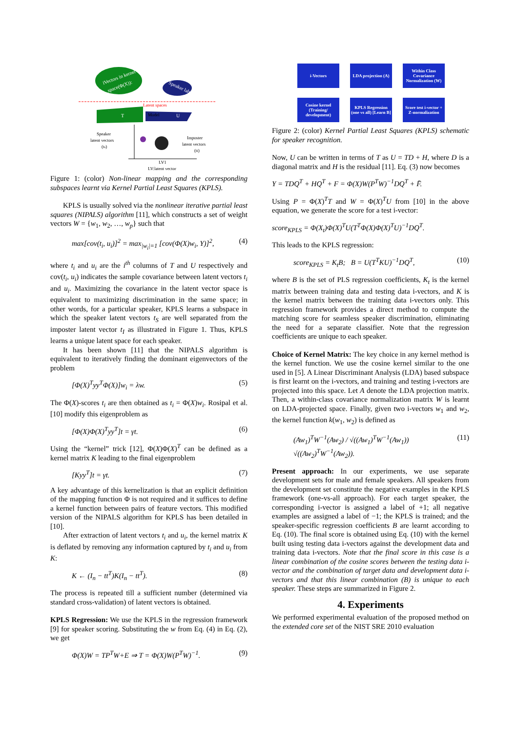iVectors in kernel
space(Φ(X)):
Speaker labels(Y)
Latent spaces
T
Model
U
Speaker
latent vectors
(ts)
Imposter
latent vectors
(tI)
LV1
LV:latent vector
Figure 1: (color) Non-linear mapping and the corresponding subspaces learnt via Kernel Partial Least Squares (KPLS).
KPLS is usually solved via the nonlinear iterative partial least squares (NIPALS) algorithm [11], which constructs a set of weight vectors W = {w<sub>1</sub>, w<sub>2</sub>, …, w<sub>p</sub>} such that
max[cov(t<sub>i</sub>, u<sub>i</sub>)]<sup>2</sup> = max<sub>|w<sub>i</sub>|=1</sub> [cov(Φ(X)w<sub>i</sub>, Y)]<sup>2</sup>, (4)
where t<sub>i</sub> and u<sub>i</sub> are the i<sup>th</sup> columns of T and U respectively and cov(t<sub>i</sub>, u<sub>i</sub>) indicates the sample covariance between latent vectors t<sub>i</sub> and u<sub>i</sub>. Maximizing the covariance in the latent vector space is equivalent to maximizing discrimination in the same space; in other words, for a particular speaker, KPLS learns a subspace in which the speaker latent vectors t<sub>S</sub> are well separated from the imposter latent vector t<sub>I</sub> as illustrated in Figure 1. Thus, KPLS learns a unique latent space for each speaker.
It has been shown [11] that the NIPALS algorithm is equivalent to iteratively finding the dominant eigenvectors of the problem
[Φ(X)<sup>T</sup>yy<sup>T</sup>Φ(X)]w<sub>i</sub> = λw. (5)
The Φ(X)-scores t<sub>i</sub> are then obtained as t<sub>i</sub> = Φ(X)w<sub>i</sub>. Rosipal et al. [10] modify this eigenproblem as
[Φ(X)Φ(X)<sup>T</sup>yy<sup>T</sup>]t = γt. (6)
Using the “kernel” trick [12], Φ(X)Φ(X)<sup>T</sup> can be defined as a kernel matrix K leading to the final eigenproblem
[Kyy<sup>T</sup>]t = γt. (7)
A key advantage of this kernelization is that an explicit definition of the mapping function Φ is not required and it suffices to define a kernel function between pairs of feature vectors. This modified version of the NIPALS algorithm for KPLS has been detailed in [10].
After extraction of latent vectors t<sub>i</sub> and u<sub>i</sub>, the kernel matrix K is deflated by removing any information captured by t<sub>i</sub> and u<sub>i</sub> from K:
K ← (I<sub>n</sub> − tt<sup>T</sup>)K(I<sub>n</sub> − tt<sup>T</sup>). (8)
The process is repeated till a sufficient number (determined via standard cross-validation) of latent vectors is obtained.
KPLS Regression: We use the KPLS in the regression framework [9] for speaker scoring. Substituting the w from Eq. (4) in Eq. (2), we get
Φ(X)W = TP<sup>T</sup>W+E ⇒ T = Φ(X)W(P<sup>T</sup>W)<sup>−1</sup>. (9)
i-Vectors LDA projection (A)
Within Class Covariance Normalization (W)
Cosine kernel (Training/ development)
KPLS Regression (one vs all) [Learn B]
Score test i-vector + Z-normalization
Figure 2: (color) Kernel Partial Least Squares (KPLS) schematic for speaker recognition.
Now, U can be written in terms of T as U = TD + H, where D is a diagonal matrix and H is the residual [11]. Eq. (3) now becomes
Y = TDQ<sup>T</sup> + HQ<sup>T</sup> + F = Φ(X)W(P<sup>T</sup>W)<sup>−1</sup>DQ<sup>T</sup> + F̄.
Using P = Φ(X)<sup>T</sup>T and W = Φ(X)<sup>T</sup>U from [10] in the above equation, we generate the score for a test i-vector:
score<sub>KPLS</sub> = Φ(X<sub>t</sub>)Φ(X)<sup>T</sup>U(T<sup>T</sup>Φ(X)Φ(X)<sup>T</sup>U)<sup>−1</sup>DQ<sup>T</sup>.
This leads to the KPLS regression:
score<sub>KPLS</sub> = K<sub>t</sub>B; B = U(T<sup>T</sup>KU)<sup>−1</sup>DQ<sup>T</sup>, (10)
where B is the set of PLS regression coefficients, K<sub>t</sub> is the kernel matrix between training data and testing data i-vectors, and K is the kernel matrix between the training data i-vectors only. This regression framework provides a direct method to compute the matching score for seamless speaker discrimination, eliminating the need for a separate classifier. Note that the regression coefficients are unique to each speaker.
Choice of Kernel Matrix: The key choice in any kernel method is the kernel function. We use the cosine kernel similar to the one used in [5]. A Linear Discriminant Analysis (LDA) based subspace is first learnt on the i-vectors, and training and testing i-vectors are projected into this space. Let A denote the LDA projection matrix. Then, a within-class covariance normalization matrix W is learnt on LDA-projected space. Finally, given two i-vectors w<sub>1</sub> and w<sub>2</sub>, the kernel function k(w<sub>1</sub>, w<sub>2</sub>) is defined as
(Aw<sub>1</sub>)<sup>T</sup>W<sup>−1</sup>(Aw<sub>2</sub>) / √((Aw<sub>1</sub>)<sup>T</sup>W<sup>−1</sup>(Aw<sub>1</sub>)) √((Aw<sub>2</sub>)<sup>T</sup>W<sup>−1</sup>(Aw<sub>2</sub>)). (11)
Present approach: In our experiments, we use separate development sets for male and female speakers. All speakers from the development set constitute the negative examples in the KPLS framework (one-vs-all approach). For each target speaker, the corresponding i-vector is assigned a label of +1; all negative examples are assigned a label of −1; the KPLS is trained; and the speaker-specific regression coefficients B are learnt according to Eq. (10). The final score is obtained using Eq. (10) with the kernel built using testing data i-vectors against the development data and training data i-vectors. Note that the final score in this case is a linear combination of the cosine scores between the testing data i-vector and the combination of target data and development data i-vectors and that this linear combination (B) is unique to each speaker. These steps are summarized in Figure 2.
4. Experiments
We performed experimental evaluation of the proposed method on the extended core set of the NIST SRE 2010 evaluation